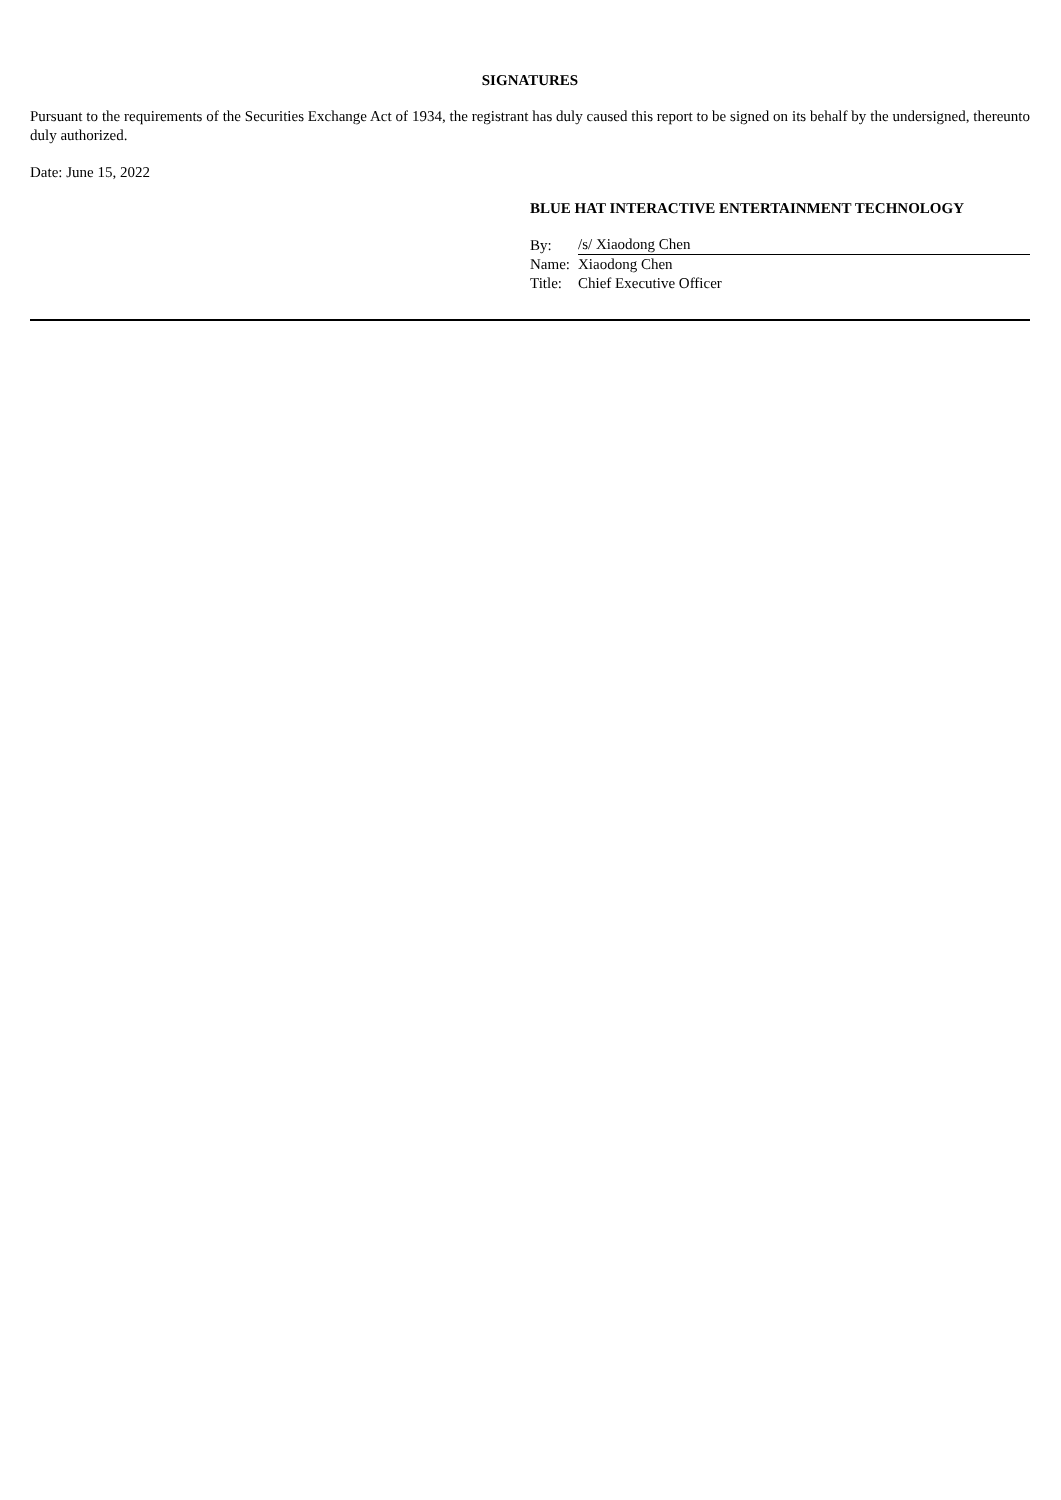SIGNATURES
Pursuant to the requirements of the Securities Exchange Act of 1934, the registrant has duly caused this report to be signed on its behalf by the undersigned, thereunto duly authorized.
Date: June 15, 2022
BLUE HAT INTERACTIVE ENTERTAINMENT TECHNOLOGY
| By: | /s/ Xiaodong Chen |
| Name: | Xiaodong Chen |
| Title: | Chief Executive Officer |